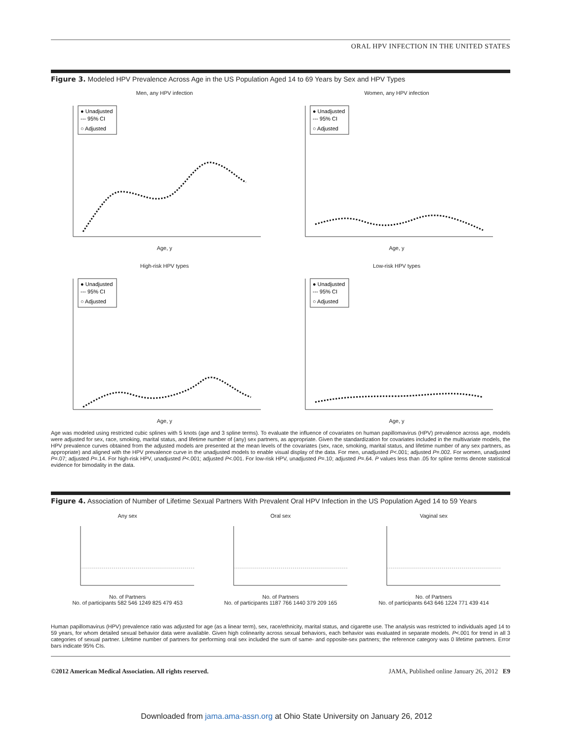ORAL HPV INFECTION IN THE UNITED STATES
Figure 3. Modeled HPV Prevalence Across Age in the US Population Aged 14 to 69 Years by Sex and HPV Types
Men, any HPV infection
● Unadjusted
--- 95% CI
○ Adjusted
Age, y
Women, any HPV infection
● Unadjusted
--- 95% CI
○ Adjusted
Age, y
High-risk HPV types
● Unadjusted
--- 95% CI
○ Adjusted
Age, y
Low-risk HPV types
● Unadjusted
--- 95% CI
○ Adjusted
Age, y
Age was modeled using restricted cubic splines with 5 knots (age and 3 spline terms). To evaluate the influence of covariates on human papillomavirus (HPV) prevalence across age, models were adjusted for sex, race, smoking, marital status, and lifetime number of (any) sex partners, as appropriate. Given the standardization for covariates included in the multivariate models, the HPV prevalence curves obtained from the adjusted models are presented at the mean levels of the covariates (sex, race, smoking, marital status, and lifetime number of any sex partners, as appropriate) and aligned with the HPV prevalence curve in the unadjusted models to enable visual display of the data. For men, unadjusted P<.001; adjusted P=.002. For women, unadjusted P=.07; adjusted P=.14. For high-risk HPV, unadjusted P<.001; adjusted P<.001. For low-risk HPV, unadjusted P=.10; adjusted P=.64. P values less than .05 for spline terms denote statistical evidence for bimodality in the data.
Figure 4. Association of Number of Lifetime Sexual Partners With Prevalent Oral HPV Infection in the US Population Aged 14 to 59 Years
Any sexNo. of Partners
No. of participants 582 546 1249 825 479 453
Oral sexNo. of Partners
No. of participants 1187 766 1440 379 209 165
Vaginal sexNo. of Partners
No. of participants 643 646 1224 771 439 414
Human papillomavirus (HPV) prevalence ratio was adjusted for age (as a linear term), sex, race/ethnicity, marital status, and cigarette use. The analysis was restricted to individuals aged 14 to 59 years, for whom detailed sexual behavior data were available. Given high colinearity across sexual behaviors, each behavior was evaluated in separate models. P<.001 for trend in all 3 categories of sexual partner. Lifetime number of partners for performing oral sex included the sum of same- and opposite-sex partners; the reference category was 0 lifetime partners. Error bars indicate 95% CIs.
©2012 American Medical Association. All rights reserved. JAMA, Published online January 26, 2012 E9
Downloaded from jama.ama-assn.org at Ohio State University on January 26, 2012